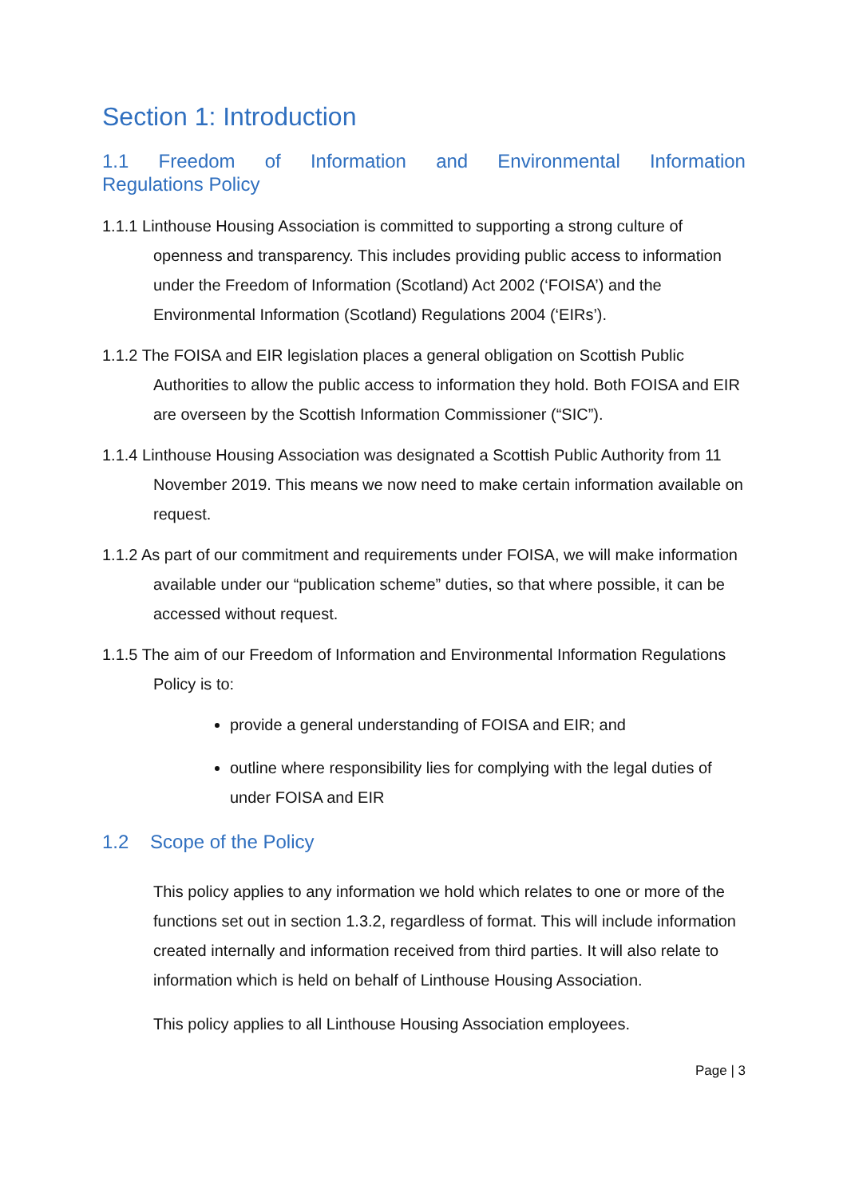Section 1: Introduction
1.1 Freedom of Information and Environmental Information
Regulations Policy
1.1.1 Linthouse Housing Association is committed to supporting a strong culture of openness and transparency. This includes providing public access to information under the Freedom of Information (Scotland) Act 2002 (‘FOISA’) and the Environmental Information (Scotland) Regulations 2004 (‘EIRs’).
1.1.2 The FOISA and EIR legislation places a general obligation on Scottish Public Authorities to allow the public access to information they hold. Both FOISA and EIR are overseen by the Scottish Information Commissioner (“SIC”).
1.1.4 Linthouse Housing Association was designated a Scottish Public Authority from 11 November 2019. This means we now need to make certain information available on request.
1.1.2 As part of our commitment and requirements under FOISA, we will make information available under our “publication scheme” duties, so that where possible, it can be accessed without request.
1.1.5 The aim of our Freedom of Information and Environmental Information Regulations Policy is to:
provide a general understanding of FOISA and EIR; and
outline where responsibility lies for complying with the legal duties of under FOISA and EIR
1.2 Scope of the Policy
This policy applies to any information we hold which relates to one or more of the functions set out in section 1.3.2, regardless of format. This will include information created internally and information received from third parties. It will also relate to information which is held on behalf of Linthouse Housing Association.
This policy applies to all Linthouse Housing Association employees.
Page | 3